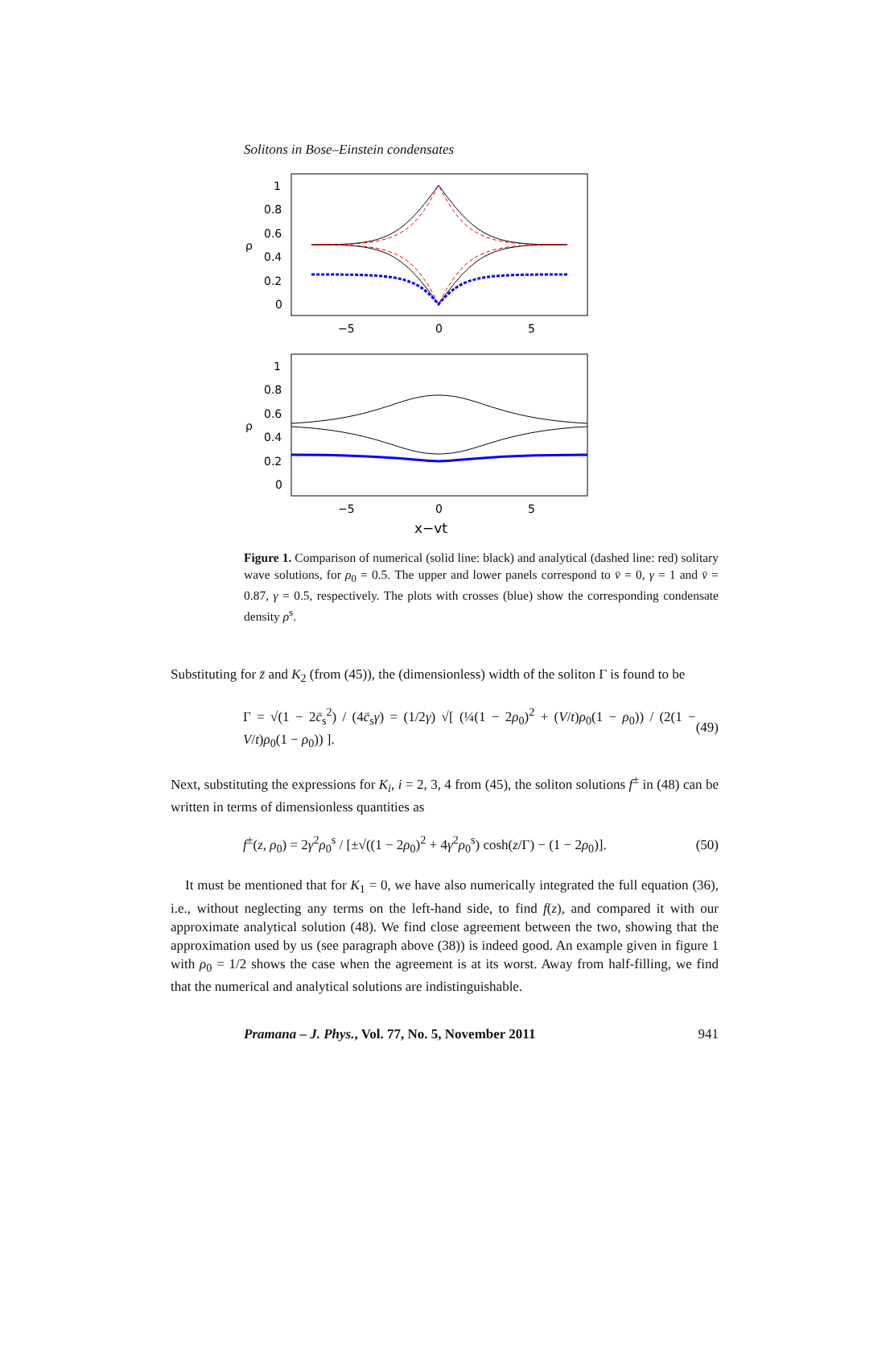Solitons in Bose–Einstein condensates
1
0.8
0.6
0.4
0.2
0
ρ
−5
0
5
1
0.8
0.6
0.4
0.2
0
ρ
−5
0
5
x−vt
Figure 1. Comparison of numerical (solid line: black) and analytical (dashed line: red) solitary wave solutions, for ρ<sub>0</sub> = 0.5. The upper and lower panels correspond to v̄ = 0, γ = 1 and v̄ = 0.87, γ = 0.5, respectively. The plots with crosses (blue) show the corresponding condensate density ρ<sup>s</sup>.
Substituting for z̄ and K<sub>2</sub> (from (45)), the (dimensionless) width of the soliton Γ is found to be
Γ = √(1 − 2c̄<sub>s</sub><sup>2</sup>) / (4c̄<sub>s</sub>γ) = (1/2γ) √[ (¼(1 − 2ρ<sub>0</sub>)<sup>2</sup> + (V/t)ρ<sub>0</sub>(1 − ρ<sub>0</sub>)) / (2(1 − V/t)ρ<sub>0</sub>(1 − ρ<sub>0</sub>)) ]. (49)
Next, substituting the expressions for K<sub>i</sub>, i = 2, 3, 4 from (45), the soliton solutions f<sup>±</sup> in (48) can be written in terms of dimensionless quantities as
f<sup>±</sup>(z, ρ<sub>0</sub>) = 2γ<sup>2</sup>ρ<sub>0</sub><sup>s</sup> / [±√((1 − 2ρ<sub>0</sub>)<sup>2</sup> + 4γ<sup>2</sup>ρ<sub>0</sub><sup>s</sup>) cosh(z/Γ) − (1 − 2ρ<sub>0</sub>)]. (50)
It must be mentioned that for K<sub>1</sub> = 0, we have also numerically integrated the full equation (36), i.e., without neglecting any terms on the left-hand side, to find f(z), and compared it with our approximate analytical solution (48). We find close agreement between the two, showing that the approximation used by us (see paragraph above (38)) is indeed good. An example given in figure 1 with ρ<sub>0</sub> = 1/2 shows the case when the agreement is at its worst. Away from half-filling, we find that the numerical and analytical solutions are indistinguishable.
Pramana – J. Phys., Vol. 77, No. 5, November 2011 941